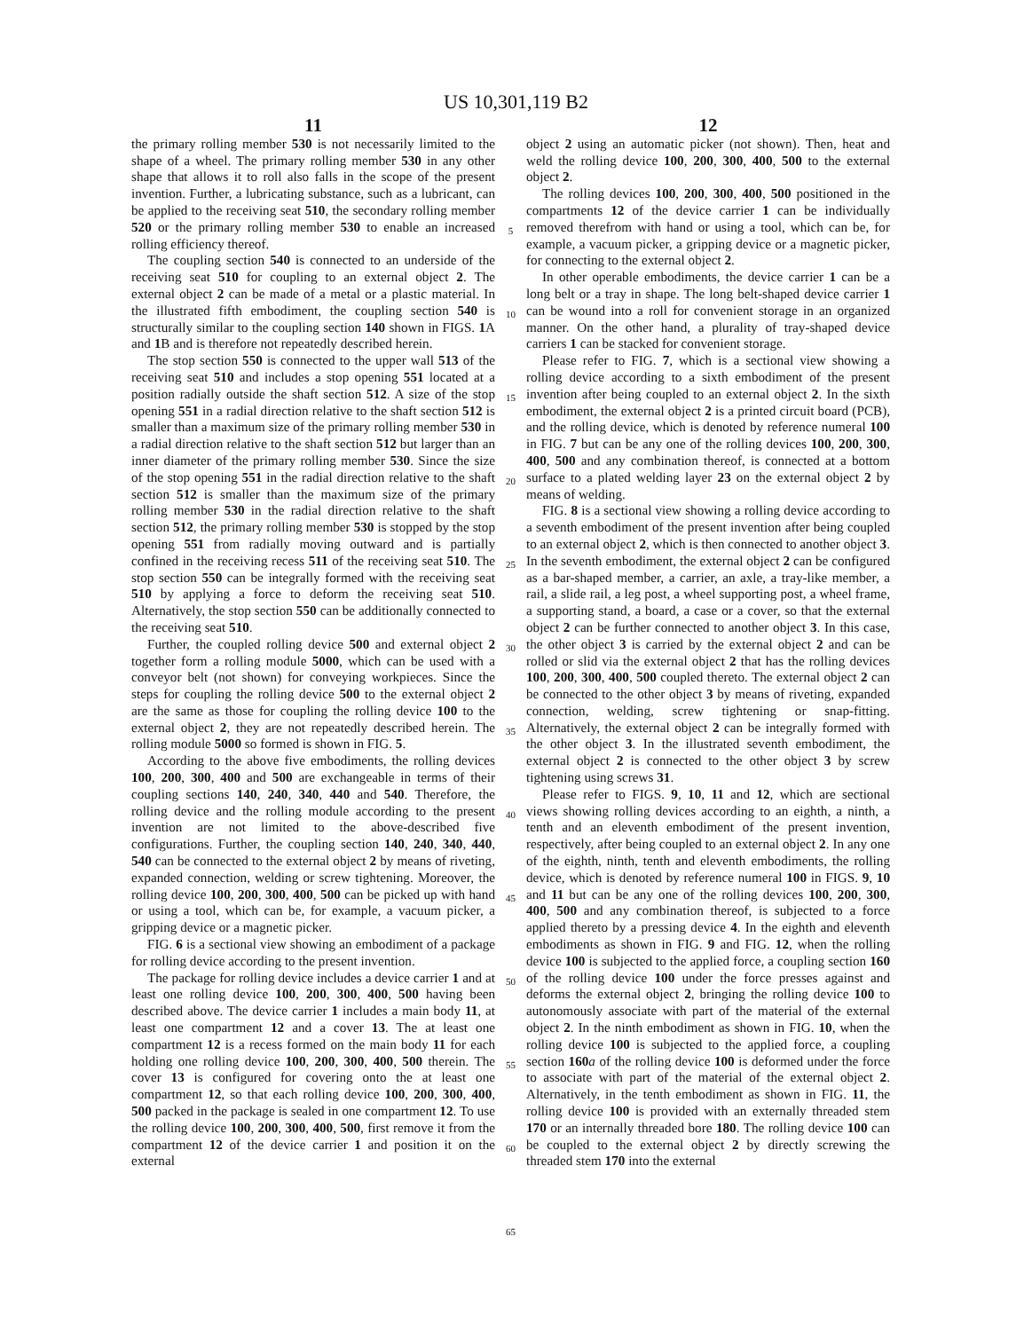US 10,301,119 B2
11
the primary rolling member 530 is not necessarily limited to the shape of a wheel. The primary rolling member 530 in any other shape that allows it to roll also falls in the scope of the present invention. Further, a lubricating substance, such as a lubricant, can be applied to the receiving seat 510, the secondary rolling member 520 or the primary rolling member 530 to enable an increased rolling efficiency thereof.
The coupling section 540 is connected to an underside of the receiving seat 510 for coupling to an external object 2. The external object 2 can be made of a metal or a plastic material. In the illustrated fifth embodiment, the coupling section 540 is structurally similar to the coupling section 140 shown in FIGS. 1 A and 1 B and is therefore not repeatedly described herein.
The stop section 550 is connected to the upper wall 513 of the receiving seat 510 and includes a stop opening 551 located at a position radially outside the shaft section 512. A size of the stop opening 551 in a radial direction relative to the shaft section 512 is smaller than a maximum size of the primary rolling member 530 in a radial direction relative to the shaft section 512 but larger than an inner diameter of the primary rolling member 530. Since the size of the stop opening 551 in the radial direction relative to the shaft section 512 is smaller than the maximum size of the primary rolling member 530 in the radial direction relative to the shaft section 512, the primary rolling member 530 is stopped by the stop opening 551 from radially moving outward and is partially confined in the receiving recess 511 of the receiving seat 510. The stop section 550 can be integrally formed with the receiving seat 510 by applying a force to deform the receiving seat 510. Alternatively, the stop section 550 can be additionally connected to the receiving seat 510.
Further, the coupled rolling device 500 and external object 2 together form a rolling module 5000, which can be used with a conveyor belt (not shown) for conveying workpieces. Since the steps for coupling the rolling device 500 to the external object 2 are the same as those for coupling the rolling device 100 to the external object 2, they are not repeatedly described herein. The rolling module 5000 so formed is shown in FIG. 5.
According to the above five embodiments, the rolling devices 100, 200, 300, 400 and 500 are exchangeable in terms of their coupling sections 140, 240, 340, 440 and 540. Therefore, the rolling device and the rolling module according to the present invention are not limited to the above-described five configurations. Further, the coupling section 140, 240, 340, 440, 540 can be connected to the external object 2 by means of riveting, expanded connection, welding or screw tightening. Moreover, the rolling device 100, 200, 300, 400, 500 can be picked up with hand or using a tool, which can be, for example, a vacuum picker, a gripping device or a magnetic picker.
FIG. 6 is a sectional view showing an embodiment of a package for rolling device according to the present invention.
The package for rolling device includes a device carrier 1 and at least one rolling device 100, 200, 300, 400, 500 having been described above. The device carrier 1 includes a main body 11, at least one compartment 12 and a cover 13. The at least one compartment 12 is a recess formed on the main body 11 for each holding one rolling device 100, 200, 300, 400, 500 therein. The cover 13 is configured for covering onto the at least one compartment 12, so that each rolling device 100, 200, 300, 400, 500 packed in the package is sealed in one compartment 12. To use the rolling device 100, 200, 300, 400, 500, first remove it from the compartment 12 of the device carrier 1 and position it on the external
5
10
15
20
25
30
35
40
45
50
55
60
65
12
object 2 using an automatic picker (not shown). Then, heat and weld the rolling device 100, 200, 300, 400, 500 to the external object 2.
The rolling devices 100, 200, 300, 400, 500 positioned in the compartments 12 of the device carrier 1 can be individually removed therefrom with hand or using a tool, which can be, for example, a vacuum picker, a gripping device or a magnetic picker, for connecting to the external object 2.
In other operable embodiments, the device carrier 1 can be a long belt or a tray in shape. The long belt-shaped device carrier 1 can be wound into a roll for convenient storage in an organized manner. On the other hand, a plurality of tray-shaped device carriers 1 can be stacked for convenient storage.
Please refer to FIG. 7, which is a sectional view showing a rolling device according to a sixth embodiment of the present invention after being coupled to an external object 2. In the sixth embodiment, the external object 2 is a printed circuit board (PCB), and the rolling device, which is denoted by reference numeral 100 in FIG. 7 but can be any one of the rolling devices 100, 200, 300, 400, 500 and any combination thereof, is connected at a bottom surface to a plated welding layer 23 on the external object 2 by means of welding.
FIG. 8 is a sectional view showing a rolling device according to a seventh embodiment of the present invention after being coupled to an external object 2, which is then connected to another object 3. In the seventh embodiment, the external object 2 can be configured as a bar-shaped member, a carrier, an axle, a tray-like member, a rail, a slide rail, a leg post, a wheel supporting post, a wheel frame, a supporting stand, a board, a case or a cover, so that the external object 2 can be further connected to another object 3. In this case, the other object 3 is carried by the external object 2 and can be rolled or slid via the external object 2 that has the rolling devices 100, 200, 300, 400, 500 coupled thereto. The external object 2 can be connected to the other object 3 by means of riveting, expanded connection, welding, screw tightening or snap-fitting. Alternatively, the external object 2 can be integrally formed with the other object 3. In the illustrated seventh embodiment, the external object 2 is connected to the other object 3 by screw tightening using screws 31.
Please refer to FIGS. 9, 10, 11 and 12, which are sectional views showing rolling devices according to an eighth, a ninth, a tenth and an eleventh embodiment of the present invention, respectively, after being coupled to an external object 2. In any one of the eighth, ninth, tenth and eleventh embodiments, the rolling device, which is denoted by reference numeral 100 in FIGS. 9, 10 and 11 but can be any one of the rolling devices 100, 200, 300, 400, 500 and any combination thereof, is subjected to a force applied thereto by a pressing device 4. In the eighth and eleventh embodiments as shown in FIG. 9 and FIG. 12, when the rolling device 100 is subjected to the applied force, a coupling section 160 of the rolling device 100 under the force presses against and deforms the external object 2, bringing the rolling device 100 to autonomously associate with part of the material of the external object 2. In the ninth embodiment as shown in FIG. 10, when the rolling device 100 is subjected to the applied force, a coupling section 160 a of the rolling device 100 is deformed under the force to associate with part of the material of the external object 2. Alternatively, in the tenth embodiment as shown in FIG. 11, the rolling device 100 is provided with an externally threaded stem 170 or an internally threaded bore 180. The rolling device 100 can be coupled to the external object 2 by directly screwing the threaded stem 170 into the external